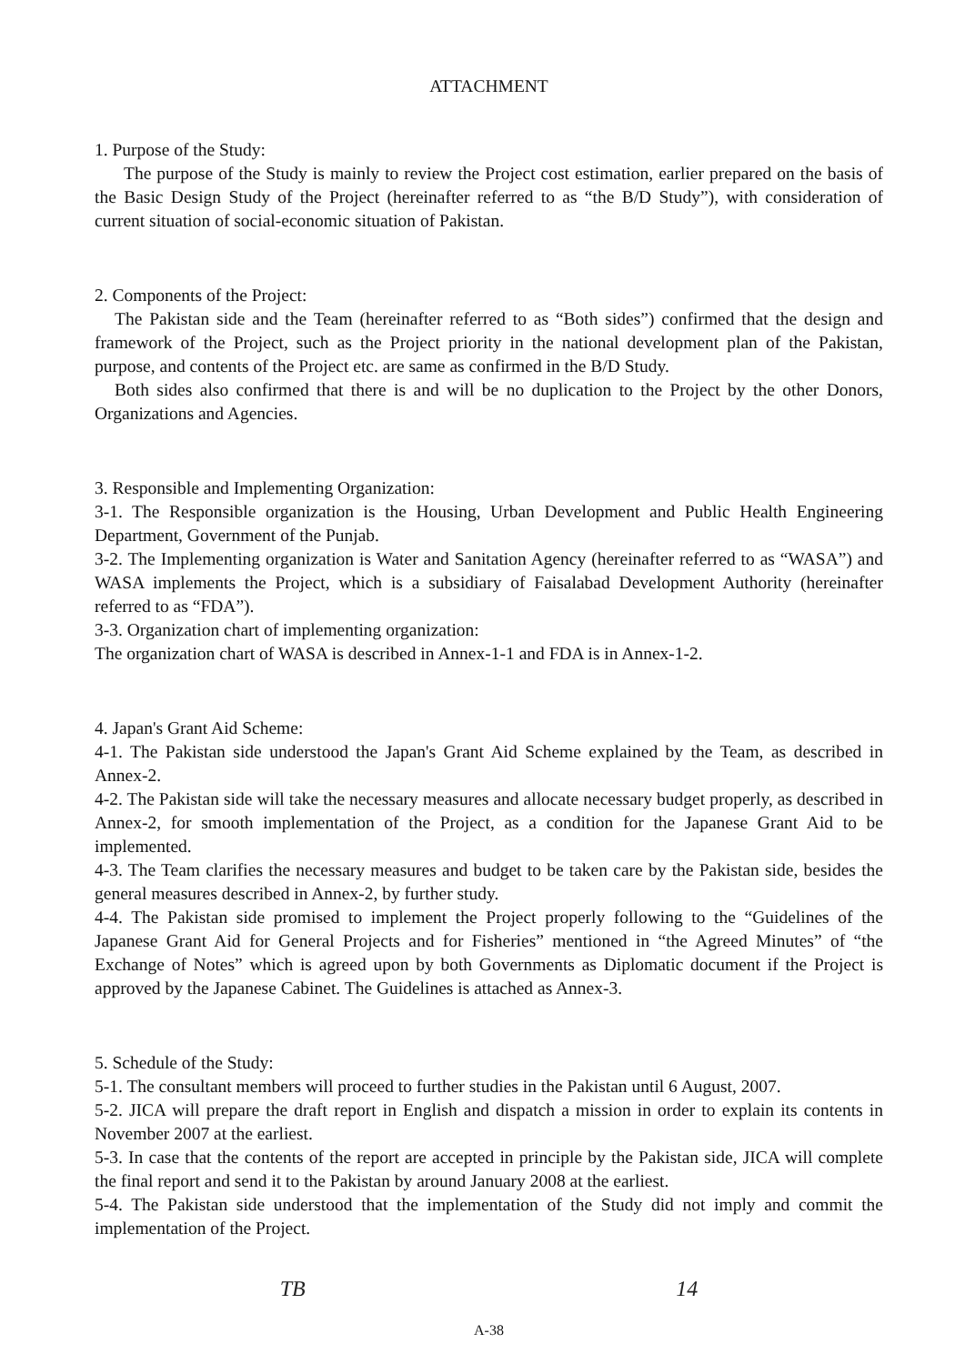ATTACHMENT
1. Purpose of the Study:
The purpose of the Study is mainly to review the Project cost estimation, earlier prepared on the basis of the Basic Design Study of the Project (hereinafter referred to as “the B/D Study”), with consideration of current situation of social-economic situation of Pakistan.
2. Components of the Project:
The Pakistan side and the Team (hereinafter referred to as “Both sides”) confirmed that the design and framework of the Project, such as the Project priority in the national development plan of the Pakistan, purpose, and contents of the Project etc. are same as confirmed in the B/D Study.
Both sides also confirmed that there is and will be no duplication to the Project by the other Donors, Organizations and Agencies.
3. Responsible and Implementing Organization:
3-1. The Responsible organization is the Housing, Urban Development and Public Health Engineering Department, Government of the Punjab.
3-2. The Implementing organization is Water and Sanitation Agency (hereinafter referred to as “WASA”) and WASA implements the Project, which is a subsidiary of Faisalabad Development Authority (hereinafter referred to as “FDA”).
3-3. Organization chart of implementing organization:
The organization chart of WASA is described in Annex-1-1 and FDA is in Annex-1-2.
4. Japan's Grant Aid Scheme:
4-1. The Pakistan side understood the Japan's Grant Aid Scheme explained by the Team, as described in Annex-2.
4-2. The Pakistan side will take the necessary measures and allocate necessary budget properly, as described in Annex-2, for smooth implementation of the Project, as a condition for the Japanese Grant Aid to be implemented.
4-3. The Team clarifies the necessary measures and budget to be taken care by the Pakistan side, besides the general measures described in Annex-2, by further study.
4-4. The Pakistan side promised to implement the Project properly following to the “Guidelines of the Japanese Grant Aid for General Projects and for Fisheries” mentioned in “the Agreed Minutes” of “the Exchange of Notes” which is agreed upon by both Governments as Diplomatic document if the Project is approved by the Japanese Cabinet. The Guidelines is attached as Annex-3.
5. Schedule of the Study:
5-1. The consultant members will proceed to further studies in the Pakistan until 6 August, 2007.
5-2. JICA will prepare the draft report in English and dispatch a mission in order to explain its contents in November 2007 at the earliest.
5-3. In case that the contents of the report are accepted in principle by the Pakistan side, JICA will complete the final report and send it to the Pakistan by around January 2008 at the earliest.
5-4. The Pakistan side understood that the implementation of the Study did not imply and commit the implementation of the Project.
TB 14
A-38